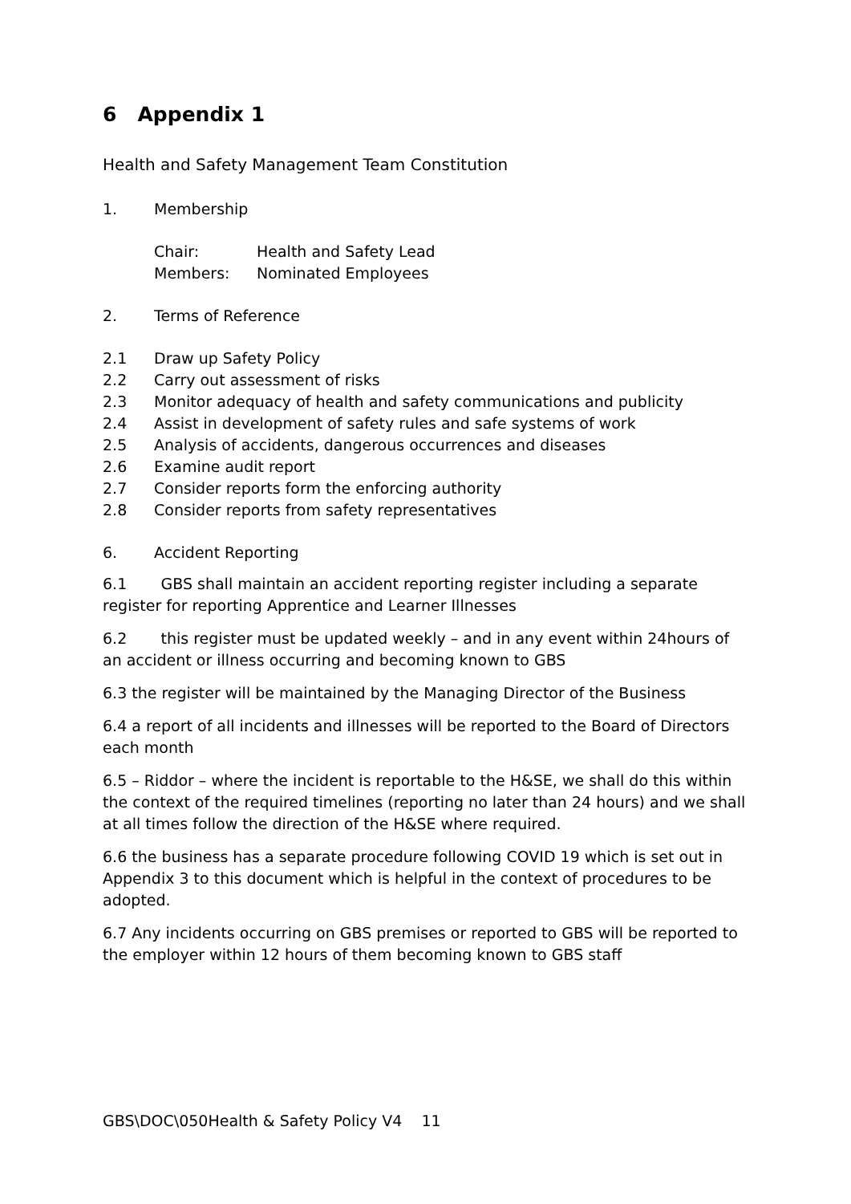6 Appendix 1
Health and Safety Management Team Constitution
1. Membership
Chair: Health and Safety Lead
Members: Nominated Employees
2. Terms of Reference
2.1 Draw up Safety Policy
2.2 Carry out assessment of risks
2.3 Monitor adequacy of health and safety communications and publicity
2.4 Assist in development of safety rules and safe systems of work
2.5 Analysis of accidents, dangerous occurrences and diseases
2.6 Examine audit report
2.7 Consider reports form the enforcing authority
2.8 Consider reports from safety representatives
6. Accident Reporting
6.1 GBS shall maintain an accident reporting register including a separate register for reporting Apprentice and Learner Illnesses
6.2 this register must be updated weekly – and in any event within 24hours of an accident or illness occurring and becoming known to GBS
6.3 the register will be maintained by the Managing Director of the Business
6.4 a report of all incidents and illnesses will be reported to the Board of Directors each month
6.5 – Riddor – where the incident is reportable to the H&SE, we shall do this within the context of the required timelines (reporting no later than 24 hours) and we shall at all times follow the direction of the H&SE where required.
6.6 the business has a separate procedure following COVID 19 which is set out in Appendix 3 to this document which is helpful in the context of procedures to be adopted.
6.7 Any incidents occurring on GBS premises or reported to GBS will be reported to the employer within 12 hours of them becoming known to GBS staff
GBS\DOC\050Health & Safety Policy V4 11